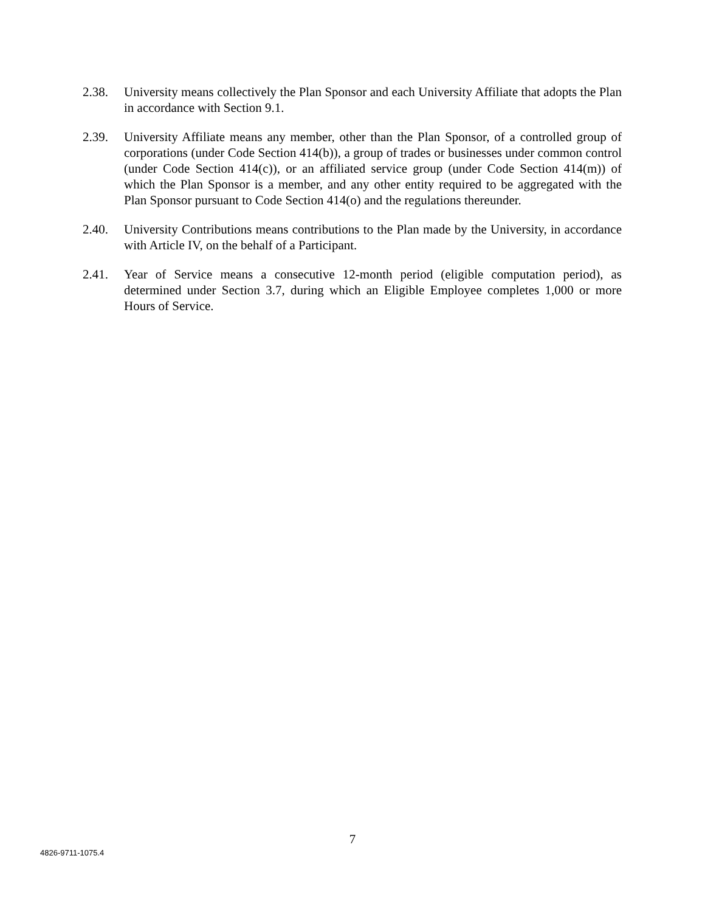2.38. University means collectively the Plan Sponsor and each University Affiliate that adopts the Plan in accordance with Section 9.1.
2.39. University Affiliate means any member, other than the Plan Sponsor, of a controlled group of corporations (under Code Section 414(b)), a group of trades or businesses under common control (under Code Section 414(c)), or an affiliated service group (under Code Section 414(m)) of which the Plan Sponsor is a member, and any other entity required to be aggregated with the Plan Sponsor pursuant to Code Section 414(o) and the regulations thereunder.
2.40. University Contributions means contributions to the Plan made by the University, in accordance with Article IV, on the behalf of a Participant.
2.41. Year of Service means a consecutive 12-month period (eligible computation period), as determined under Section 3.7, during which an Eligible Employee completes 1,000 or more Hours of Service.
7
4826-9711-1075.4